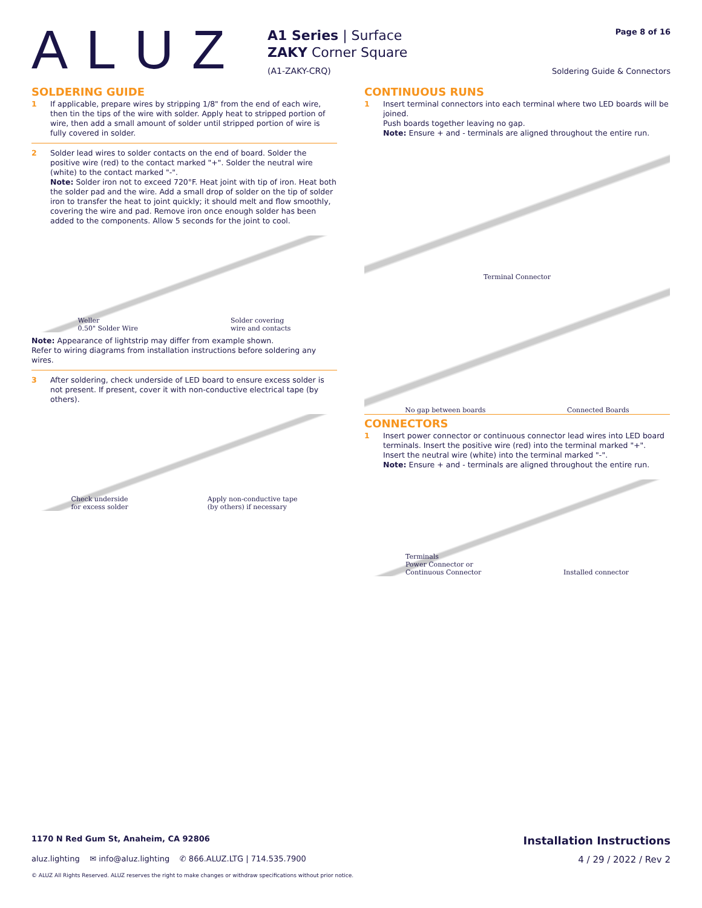ALUZ
A1 Series | Surface
ZAKY Corner Square
(A1-ZAKY-CRQ)
Page 8 of 16
Soldering Guide & Connectors
SOLDERING GUIDE
1 If applicable, prepare wires by stripping 1/8" from the end of each wire, then tin the tips of the wire with solder. Apply heat to stripped portion of wire, then add a small amount of solder until stripped portion of wire is fully covered in solder.
2 Solder lead wires to solder contacts on the end of board. Solder the positive wire (red) to the contact marked "+". Solder the neutral wire (white) to the contact marked "-".
Note: Solder iron not to exceed 720°F. Heat joint with tip of iron. Heat both the solder pad and the wire. Add a small drop of solder on the tip of solder iron to transfer the heat to joint quickly; it should melt and flow smoothly, covering the wire and pad. Remove iron once enough solder has been added to the components. Allow 5 seconds for the joint to cool.
Weller
0.50" Solder Wire Solder covering
wire and contacts
Note: Appearance of lightstrip may differ from example shown.
Refer to wiring diagrams from installation instructions before soldering any wires.
3 After soldering, check underside of LED board to ensure excess solder is not present. If present, cover it with non-conductive electrical tape (by others).
Check underside
for excess solder Apply non-conductive tape
(by others) if necessary
CONTINUOUS RUNS
1 Insert terminal connectors into each terminal where two LED boards will be joined.
Push boards together leaving no gap.
Note: Ensure + and - terminals are aligned throughout the entire run.
Terminal Connector
No gap between boards Connected Boards
CONNECTORS
1 Insert power connector or continuous connector lead wires into LED board terminals. Insert the positive wire (red) into the terminal marked "+". Insert the neutral wire (white) into the terminal marked "-".
Note: Ensure + and - terminals are aligned throughout the entire run.
Terminals
Power Connector or
Continuous Connector Installed connector
1170 N Red Gum St, Anaheim, CA 92806 Installation Instructions
aluz.lighting ✉ info@aluz.lighting ✆ 866.ALUZ.LTG | 714.535.7900 4 / 29 / 2022 / Rev 2
© ALUZ All Rights Reserved. ALUZ reserves the right to make changes or withdraw specifications without prior notice.